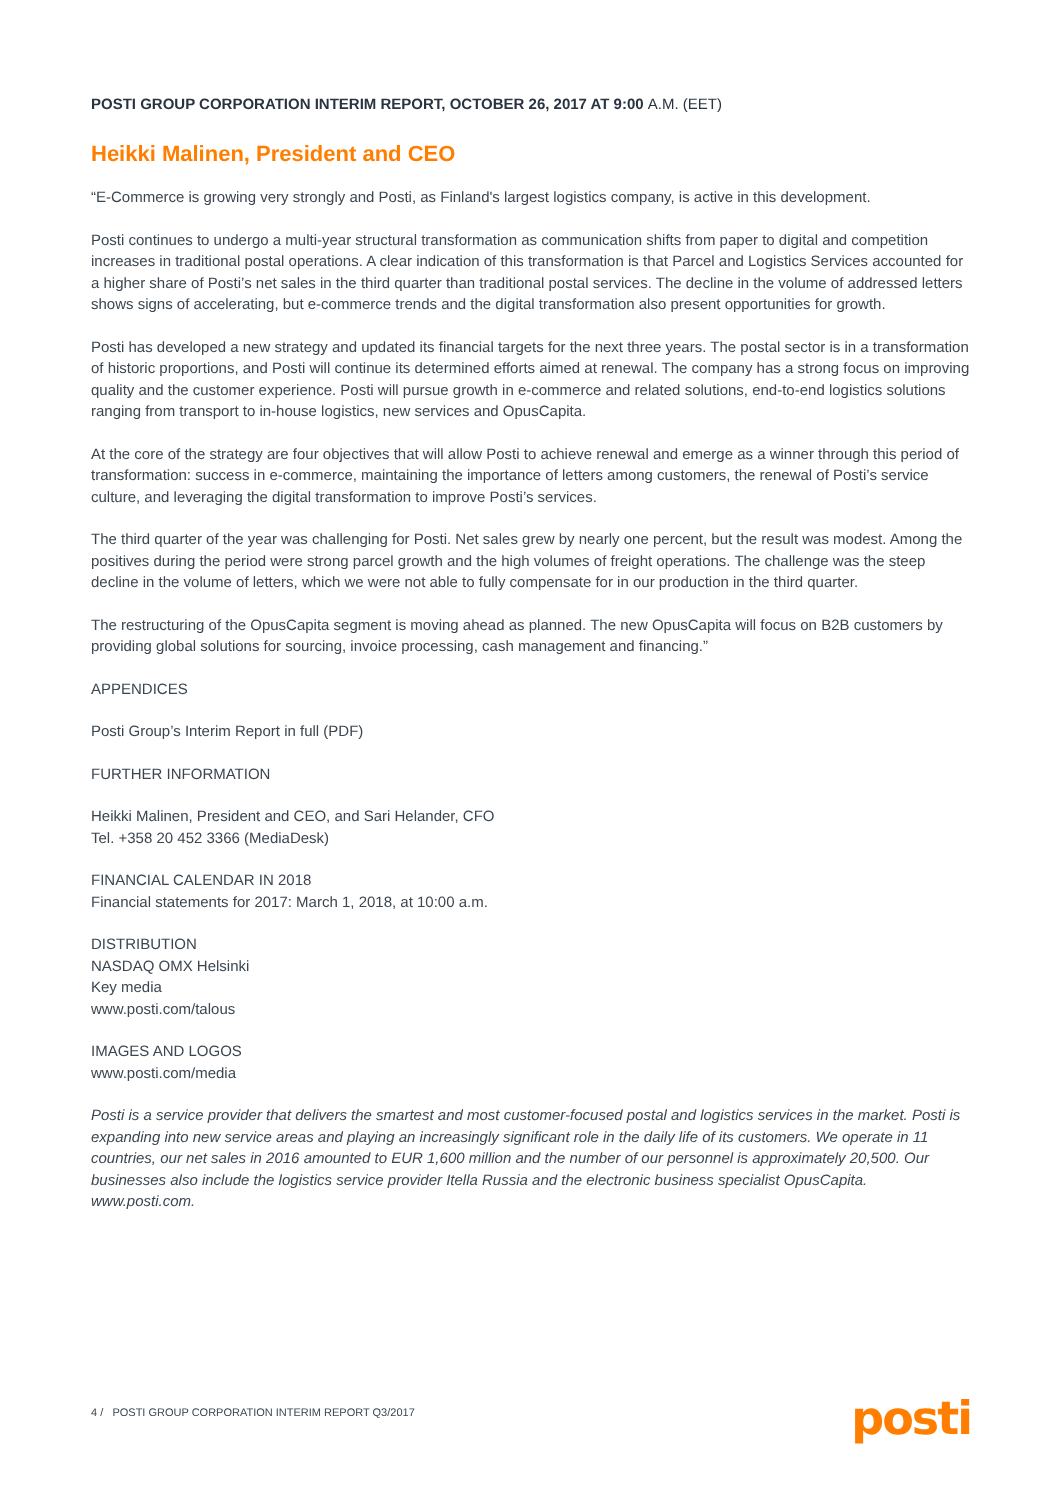POSTI GROUP CORPORATION INTERIM REPORT, OCTOBER 26, 2017 AT 9:00 A.M. (EET)
Heikki Malinen, President and CEO
“E-Commerce is growing very strongly and Posti, as Finland's largest logistics company, is active in this development.
Posti continues to undergo a multi-year structural transformation as communication shifts from paper to digital and competition increases in traditional postal operations. A clear indication of this transformation is that Parcel and Logistics Services accounted for a higher share of Posti’s net sales in the third quarter than traditional postal services. The decline in the volume of addressed letters shows signs of accelerating, but e-commerce trends and the digital transformation also present opportunities for growth.
Posti has developed a new strategy and updated its financial targets for the next three years. The postal sector is in a transformation of historic proportions, and Posti will continue its determined efforts aimed at renewal. The company has a strong focus on improving quality and the customer experience. Posti will pursue growth in e-commerce and related solutions, end-to-end logistics solutions ranging from transport to in-house logistics, new services and OpusCapita.
At the core of the strategy are four objectives that will allow Posti to achieve renewal and emerge as a winner through this period of transformation: success in e-commerce, maintaining the importance of letters among customers, the renewal of Posti’s service culture, and leveraging the digital transformation to improve Posti’s services.
The third quarter of the year was challenging for Posti. Net sales grew by nearly one percent, but the result was modest. Among the positives during the period were strong parcel growth and the high volumes of freight operations. The challenge was the steep decline in the volume of letters, which we were not able to fully compensate for in our production in the third quarter.
The restructuring of the OpusCapita segment is moving ahead as planned. The new OpusCapita will focus on B2B customers by providing global solutions for sourcing, invoice processing, cash management and financing.”
APPENDICES
Posti Group’s Interim Report in full (PDF)
FURTHER INFORMATION
Heikki Malinen, President and CEO, and Sari Helander, CFO
Tel. +358 20 452 3366 (MediaDesk)
FINANCIAL CALENDAR IN 2018
Financial statements for 2017: March 1, 2018, at 10:00 a.m.
DISTRIBUTION
NASDAQ OMX Helsinki
Key media
www.posti.com/talous
IMAGES AND LOGOS
www.posti.com/media
Posti is a service provider that delivers the smartest and most customer-focused postal and logistics services in the market. Posti is expanding into new service areas and playing an increasingly significant role in the daily life of its customers. We operate in 11 countries, our net sales in 2016 amounted to EUR 1,600 million and the number of our personnel is approximately 20,500. Our businesses also include the logistics service provider Itella Russia and the electronic business specialist OpusCapita. www.posti.com.
4 / POSTI GROUP CORPORATION INTERIM REPORT Q3/2017 posti